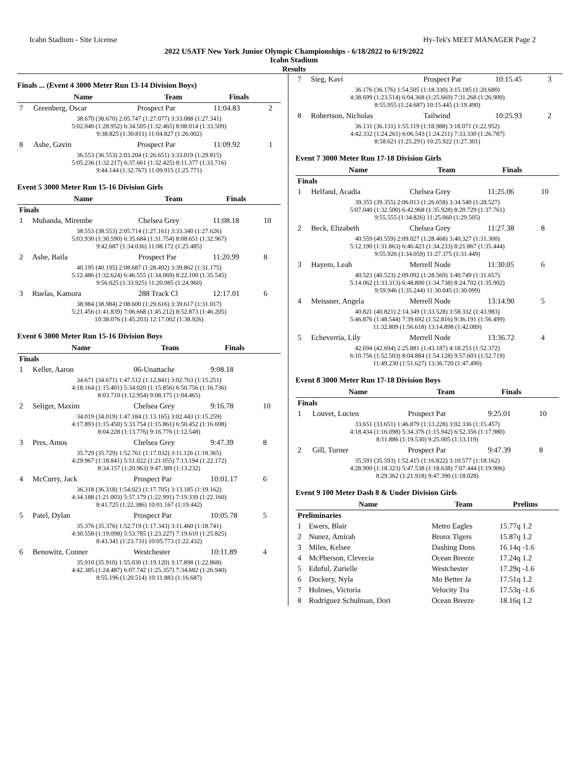Icahn Stadium - Site License Hy-Tek's MEET MANAGER Page 2
2022 USATF New York Junior Olympic Championships - 6/18/2022 to 6/19/2022
Icahn Stadium
Results
Finals ... (Event 4 3000 Meter Run 13-14 Division Boys)
| | Name | Team | Finals | |
| --- | --- | --- | --- | --- |
| 7 | Greenberg, Oscar | Prospect Par | 11:04.83 | 2 |
| 38.670 (38.670) 2:05.747 (1:27.077) 3:33.088 (1:27.341) 5:02.040 (1:28.952) 6:34.505 (1:32.465) 8:08.014 (1:33.509) 9:38.825 (1:30.811) 11:04.827 (1:26.002) | | | | |
| 8 | Ashe, Gavin | Prospect Par | 11:09.92 | 1 |
| 36.553 (36.553) 2:03.204 (1:26.651) 3:33.019 (1:29.815) 5:05.236 (1:32.217) 6:37.661 (1:32.425) 8:11.377 (1:33.716) 9:44.144 (1:32.767) 11:09.915 (1:25.771) | | | | |
Event 5 3000 Meter Run 15-16 Division Girls
| | Name | Team | Finals | |
| --- | --- | --- | --- | --- |
| Finals | | | | |
| 1 | Mubanda, Mirembe | Chelsea Grey | 11:08.18 | 10 |
| 38.553 (38.553) 2:05.714 (1:27.161) 3:33.340 (1:27.626) 5:03.930 (1:30.590) 6:35.684 (1:31.754) 8:08.651 (1:32.967) 9:42.687 (1:34.036) 11:08.172 (1:25.485) | | | | |
| 2 | Ashe, Baila | Prospect Par | 11:20.99 | 8 |
| 40.195 (40.195) 2:08.687 (1:28.492) 3:39.862 (1:31.175) 5:12.486 (1:32.624) 6:46.555 (1:34.069) 8:22.100 (1:35.545) 9:56.025 (1:33.925) 11:20.985 (1:24.960) | | | | |
| 3 | Ruelas, Kamora | 288 Track Cl | 12:17.01 | 6 |
| 38.984 (38.984) 2:08.600 (1:29.616) 3:39.617 (1:31.017) 5:21.456 (1:41.839) 7:06.668 (1:45.212) 8:52.873 (1:46.205) 10:38.076 (1:45.203) 12:17.002 (1:38.926) | | | | |
Event 6 3000 Meter Run 15-16 Division Boys
| | Name | Team | Finals | |
| --- | --- | --- | --- | --- |
| Finals | | | | |
| 1 | Keller, Aaron | 06-Unattache | 9:08.18 | |
| 34.671 (34.671) 1:47.512 (1:12.841) 3:02.763 (1:15.251) 4:18.164 (1:15.401) 5:34.020 (1:15.856) 6:50.756 (1:16.736) 8:03.710 (1:12.954) 9:08.175 (1:04.465) | | | | |
| 2 | Seliger, Maxim | Chelsea Grey | 9:16.78 | 10 |
| 34.019 (34.019) 1:47.184 (1:13.165) 3:02.443 (1:15.259) 4:17.893 (1:15.450) 5:33.754 (1:15.861) 6:50.452 (1:16.698) 8:04.228 (1:13.776) 9:16.776 (1:12.548) | | | | |
| 3 | Pres, Amos | Chelsea Grey | 9:47.39 | 8 |
| 35.729 (35.729) 1:52.761 (1:17.032) 3:11.126 (1:18.365) 4:29.967 (1:18.841) 5:51.022 (1:21.055) 7:13.194 (1:22.172) 8:34.157 (1:20.963) 9:47.389 (1:13.232) | | | | |
| 4 | McCurry, Jack | Prospect Par | 10:01.17 | 6 |
| 36.318 (36.318) 1:54.023 (1:17.705) 3:13.185 (1:19.162) 4:34.188 (1:21.003) 5:57.179 (1:22.991) 7:19.339 (1:22.160) 8:41.725 (1:22.386) 10:01.167 (1:19.442) | | | | |
| 5 | Patel, Dylan | Prospect Par | 10:05.78 | 5 |
| 35.376 (35.376) 1:52.719 (1:17.343) 3:11.460 (1:18.741) 4:30.558 (1:19.098) 5:53.785 (1:23.227) 7:19.610 (1:25.825) 8:43.341 (1:23.731) 10:05.773 (1:22.432) | | | | |
| 6 | Benowitz, Conner | Westchester | 10:11.89 | 4 |
| 35.910 (35.910) 1:55.030 (1:19.120) 3:17.898 (1:22.868) 4:42.385 (1:24.487) 6:07.742 (1:25.357) 7:34.682 (1:26.940) 8:55.196 (1:20.514) 10:11.883 (1:16.687) | | | | |
| 7 | Sieg, Kavi | Prospect Par | 10:15.45 | 3 |
| 36.176 (36.176) 1:54.505 (1:18.330) 3:15.185 (1:20.680) 4:38.699 (1:23.514) 6:04.368 (1:25.669) 7:31.268 (1:26.900) 8:55.955 (1:24.687) 10:15.445 (1:19.490) | | | | |
| 8 | Robertson, Nicholas | Tailwind | 10:25.93 | 2 |
| 36.131 (36.131) 1:55.119 (1:18.988) 3:18.071 (1:22.952) 4:42.332 (1:24.261) 6:06.543 (1:24.211) 7:33.330 (1:26.787) 8:58.621 (1:25.291) 10:25.922 (1:27.301) | | | | |
Event 7 3000 Meter Run 17-18 Division Girls
| | Name | Team | Finals | |
| --- | --- | --- | --- | --- |
| Finals | | | | |
| 1 | Helfand, Acadia | Chelsea Grey | 11:25.06 | 10 |
| 39.355 (39.355) 2:06.013 (1:26.658) 3:34.540 (1:28.527) 5:07.040 (1:32.500) 6:42.968 (1:35.928) 8:20.729 (1:37.761) 9:55.555 (1:34.826) 11:25.060 (1:29.505) | | | | |
| 2 | Beck, Elizabeth | Chelsea Grey | 11:27.38 | 8 |
| 40.559 (40.559) 2:09.027 (1:28.468) 3:40.327 (1:31.300) 5:12.190 (1:31.863) 6:46.423 (1:34.233) 8:21.867 (1:35.444) 9:55.926 (1:34.059) 11:27.375 (1:31.449) | | | | |
| 3 | Hayem, Leah | Merrell Node | 11:30.05 | 6 |
| 40.523 (40.523) 2:09.092 (1:28.569) 3:40.749 (1:31.657) 5:14.062 (1:33.313) 6:48.800 (1:34.738) 8:24.702 (1:35.902) 9:59.946 (1:35.244) 11:30.045 (1:30.099) | | | | |
| 4 | Meissner, Angela | Merrell Node | 13:14.90 | 5 |
| 40.821 (40.821) 2:14.349 (1:33.528) 3:58.332 (1:43.983) 5:46.876 (1:48.544) 7:39.692 (1:52.816) 9:36.191 (1:56.499) 11:32.809 (1:56.618) 13:14.898 (1:42.089) | | | | |
| 5 | Echeverria, Lily | Merrell Node | 13:36.72 | 4 |
| 42.694 (42.694) 2:25.881 (1:43.187) 4:18.253 (1:52.372) 6:10.756 (1:52.503) 8:04.884 (1:54.128) 9:57.603 (1:52.719) 11:49.230 (1:51.627) 13:36.720 (1:47.490) | | | | |
Event 8 3000 Meter Run 17-18 Division Boys
| | Name | Team | Finals | |
| --- | --- | --- | --- | --- |
| Finals | | | | |
| 1 | Louvet, Lucien | Prospect Par | 9:25.01 | 10 |
| 33.651 (33.651) 1:46.879 (1:13.228) 3:02.336 (1:15.457) 4:18.434 (1:16.098) 5:34.376 (1:15.942) 6:52.356 (1:17.980) 8:11.886 (1:19.530) 9:25.005 (1:13.119) | | | | |
| 2 | Gill, Turner | Prospect Par | 9:47.39 | 8 |
| 35.593 (35.593) 1:52.415 (1:16.822) 3:10.577 (1:18.162) 4:28.900 (1:18.323) 5:47.538 (1:18.638) 7:07.444 (1:19.906) 8:29.362 (1:21.918) 9:47.390 (1:18.028) | | | | |
Event 9 100 Meter Dash 8 & Under Division Girls
| | Name | Team | Prelims | |
| --- | --- | --- | --- | --- |
| Preliminaries | | | | |
| 1 | Ewers, Blair | Metro Eagles | 15.77q 1.2 | |
| 2 | Nunez, Amirah | Bronx Tigers | 15.87q 1.2 | |
| 3 | Miles, Kelsee | Dashing Dons | 16.14q -1.6 | |
| 4 | McPherson, Clevecia | Ocean Breeze | 17.24q 1.2 | |
| 5 | Eduful, Zurielle | Westchester | 17.29q -1.6 | |
| 6 | Dockery, Nyla | Mo Better Ja | 17.51q 1.2 | |
| 7 | Holmes, Victoria | Velocity Tra | 17.53q -1.6 | |
| 8 | Rodriguez Schulman, Dori | Ocean Breeze | 18.16q 1.2 | |